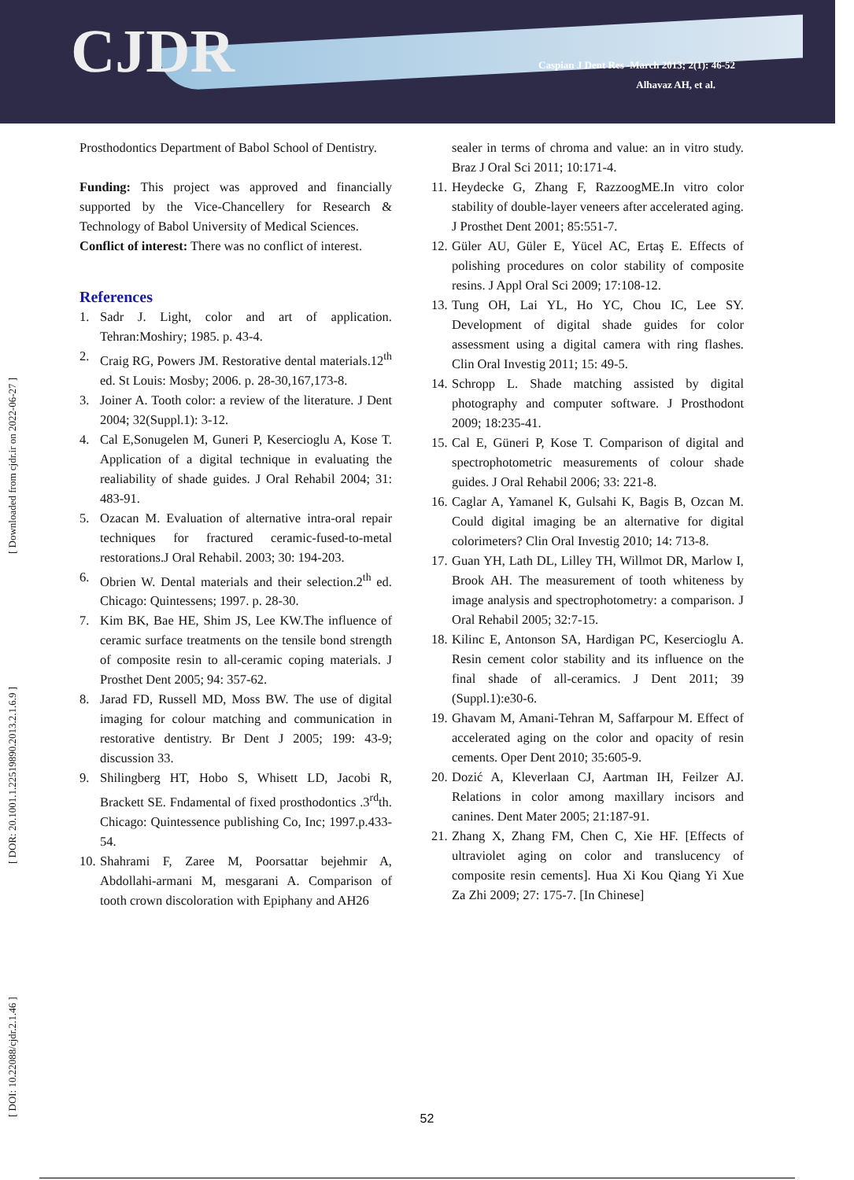CJDR
Caspian J Dent Res -March 2013; 2(1): 46-52
Alhavaz AH, et al.
[ DOI: 10.22088/cjdr.2.1.46 ] [ DOR: 20.1001.1.22519890.2013.2.1.6.9 ] [ Downloaded from cjdr.ir on 2022-06-27 ]
Prosthodontics Department of Babol School of Dentistry.
Funding: This project was approved and financially supported by the Vice-Chancellery for Research & Technology of Babol University of Medical Sciences.
Conflict of interest: There was no conflict of interest.
References
1. Sadr J. Light, color and art of application. Tehran:Moshiry; 1985. p. 43-4.
2. Craig RG, Powers JM. Restorative dental materials.12<sup>th</sup> ed. St Louis: Mosby; 2006. p. 28-30,167,173-8.
3. Joiner A. Tooth color: a review of the literature. J Dent 2004; 32(Suppl.1): 3-12.
4. Cal E,Sonugelen M, Guneri P, Kesercioglu A, Kose T. Application of a digital technique in evaluating the realiability of shade guides. J Oral Rehabil 2004; 31: 483-91.
5. Ozacan M. Evaluation of alternative intra-oral repair techniques for fractured ceramic-fused-to-metal restorations.J Oral Rehabil. 2003; 30: 194-203.
6. Obrien W. Dental materials and their selection.2<sup>th</sup> ed. Chicago: Quintessens; 1997. p. 28-30.
7. Kim BK, Bae HE, Shim JS, Lee KW.The influence of ceramic surface treatments on the tensile bond strength of composite resin to all-ceramic coping materials. J Prosthet Dent 2005; 94: 357-62.
8. Jarad FD, Russell MD, Moss BW. The use of digital imaging for colour matching and communication in restorative dentistry. Br Dent J 2005; 199: 43-9; discussion 33.
9. Shilingberg HT, Hobo S, Whisett LD, Jacobi R, Brackett SE. Fndamental of fixed prosthodontics .3<sup>rd</sup>th. Chicago: Quintessence publishing Co, Inc; 1997.p.433-54.
10. Shahrami F, Zaree M, Poorsattar bejehmir A, Abdollahi-armani M, mesgarani A. Comparison of tooth crown discoloration with Epiphany and AH26
sealer in terms of chroma and value: an in vitro study. Braz J Oral Sci 2011; 10:171-4.
11. Heydecke G, Zhang F, RazzoogME.In vitro color stability of double-layer veneers after accelerated aging. J Prosthet Dent 2001; 85:551-7.
12. Güler AU, Güler E, Yücel AC, Ertaş E. Effects of polishing procedures on color stability of composite resins. J Appl Oral Sci 2009; 17:108-12.
13. Tung OH, Lai YL, Ho YC, Chou IC, Lee SY. Development of digital shade guides for color assessment using a digital camera with ring flashes. Clin Oral Investig 2011; 15: 49-5.
14. Schropp L. Shade matching assisted by digital photography and computer software. J Prosthodont 2009; 18:235-41.
15. Cal E, Güneri P, Kose T. Comparison of digital and spectrophotometric measurements of colour shade guides. J Oral Rehabil 2006; 33: 221-8.
16. Caglar A, Yamanel K, Gulsahi K, Bagis B, Ozcan M. Could digital imaging be an alternative for digital colorimeters? Clin Oral Investig 2010; 14: 713-8.
17. Guan YH, Lath DL, Lilley TH, Willmot DR, Marlow I, Brook AH. The measurement of tooth whiteness by image analysis and spectrophotometry: a comparison. J Oral Rehabil 2005; 32:7-15.
18. Kilinc E, Antonson SA, Hardigan PC, Kesercioglu A. Resin cement color stability and its influence on the final shade of all-ceramics. J Dent 2011; 39 (Suppl.1):e30-6.
19. Ghavam M, Amani-Tehran M, Saffarpour M. Effect of accelerated aging on the color and opacity of resin cements. Oper Dent 2010; 35:605-9.
20. Dozić A, Kleverlaan CJ, Aartman IH, Feilzer AJ. Relations in color among maxillary incisors and canines. Dent Mater 2005; 21:187-91.
21. Zhang X, Zhang FM, Chen C, Xie HF. [Effects of ultraviolet aging on color and translucency of composite resin cements]. Hua Xi Kou Qiang Yi Xue Za Zhi 2009; 27: 175-7. [In Chinese]
52